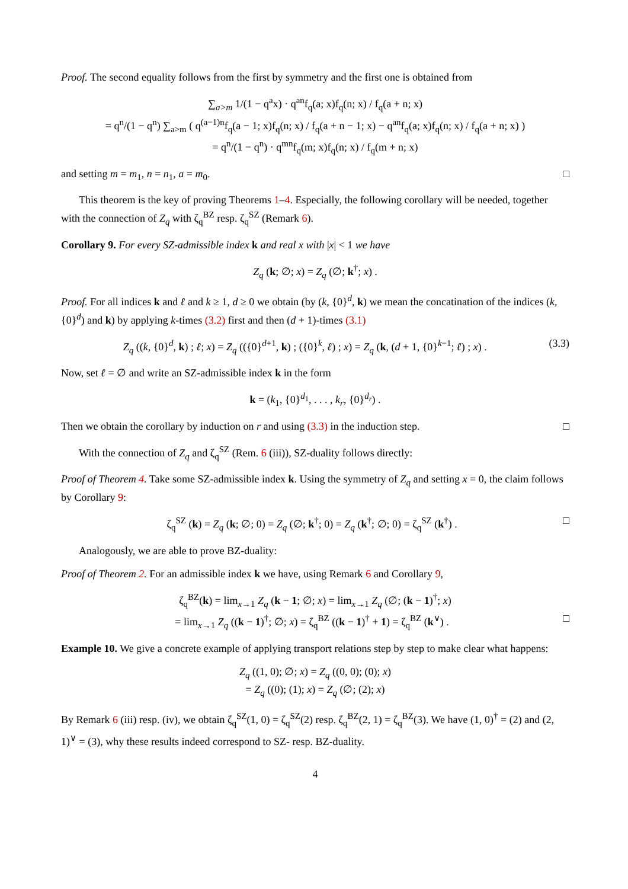Proof. The second equality follows from the first by symmetry and the first one is obtained from
∑<sub>a>m</sub> 1/(1 − q<sup>a</sup>x) · q<sup>an</sup>f<sub>q</sub>(a; x)f<sub>q</sub>(n; x) / f<sub>q</sub>(a + n; x)
= q<sup>n</sup>/(1 − q<sup>n</sup>) ∑<sub>a>m</sub> ( q<sup>(a−1)n</sup>f<sub>q</sub>(a − 1; x)f<sub>q</sub>(n; x) / f<sub>q</sub>(a + n − 1; x) − q<sup>an</sup>f<sub>q</sub>(a; x)f<sub>q</sub>(n; x) / f<sub>q</sub>(a + n; x) )
= q<sup>n</sup>/(1 − q<sup>n</sup>) · q<sup>mn</sup>f<sub>q</sub>(m; x)f<sub>q</sub>(n; x) / f<sub>q</sub>(m + n; x)
and setting m = m<sub>1</sub>, n = n<sub>1</sub>, a = m<sub>0</sub>. □
This theorem is the key of proving Theorems 1–4. Especially, the following corollary will be needed, together with the connection of Z<sub>q</sub> with ζ<sub>q</sub><sup>BZ</sup> resp. ζ<sub>q</sub><sup>SZ</sup> (Remark 6).
Corollary 9. For every SZ-admissible index k and real x with |x| < 1 we have
Z<sub>q</sub> (k; ∅; x) = Z<sub>q</sub> (∅; k<sup>†</sup>; x) .
Proof. For all indices k and ℓ and k ≥ 1, d ≥ 0 we obtain (by (k, {0}<sup>d</sup>, k) we mean the concatination of the indices (k, {0}<sup>d</sup>) and k) by applying k-times (3.2) first and then (d + 1)-times (3.1)
(3.3) Z<sub>q</sub> ((k, {0}<sup>d</sup>, k) ; ℓ; x) = Z<sub>q</sub> (({0}<sup>d+1</sup>, k) ; ({0}<sup>k</sup>, ℓ) ; x) = Z<sub>q</sub> (k, (d + 1, {0}<sup>k−1</sup>; ℓ) ; x) .
Now, set ℓ = ∅ and write an SZ-admissible index k in the form
k = (k<sub>1</sub>, {0}<sup>d<sub>1</sub></sup>, . . . , k<sub>r</sub>, {0}<sup>d<sub>r</sub></sup>) .
Then we obtain the corollary by induction on r and using (3.3) in the induction step. □
With the connection of Z<sub>q</sub> and ζ<sub>q</sub><sup>SZ</sup> (Rem. 6 (iii)), SZ-duality follows directly:
Proof of Theorem 4. Take some SZ-admissible index k. Using the symmetry of Z<sub>q</sub> and setting x = 0, the claim follows by Corollary 9:
□ ζ<sub>q</sub><sup>SZ</sup> (k) = Z<sub>q</sub> (k; ∅; 0) = Z<sub>q</sub> (∅; k<sup>†</sup>; 0) = Z<sub>q</sub> (k<sup>†</sup>; ∅; 0) = ζ<sub>q</sub><sup>SZ</sup> (k<sup>†</sup>) .
Analogously, we are able to prove BZ-duality:
Proof of Theorem 2. For an admissible index k we have, using Remark 6 and Corollary 9,
ζ<sub>q</sub><sup>BZ</sup>(k) = lim<sub>x→1</sub> Z<sub>q</sub> (k − 1; ∅; x) = lim<sub>x→1</sub> Z<sub>q</sub> (∅; (k − 1)<sup>†</sup>; x)
□ = lim<sub>x→1</sub> Z<sub>q</sub> ((k − 1)<sup>†</sup>; ∅; x) = ζ<sub>q</sub><sup>BZ</sup> ((k − 1)<sup>†</sup> + 1) = ζ<sub>q</sub><sup>BZ</sup> (k<sup>∨</sup>) .
Example 10. We give a concrete example of applying transport relations step by step to make clear what happens:
Z<sub>q</sub> ((1, 0); ∅; x) = Z<sub>q</sub> ((0, 0); (0); x)
= Z<sub>q</sub> ((0); (1); x) = Z<sub>q</sub> (∅; (2); x)
By Remark 6 (iii) resp. (iv), we obtain ζ<sub>q</sub><sup>SZ</sup>(1, 0) = ζ<sub>q</sub><sup>SZ</sup>(2) resp. ζ<sub>q</sub><sup>BZ</sup>(2, 1) = ζ<sub>q</sub><sup>BZ</sup>(3). We have (1, 0)<sup>†</sup> = (2) and (2, 1)<sup>∨</sup> = (3), why these results indeed correspond to SZ- resp. BZ-duality.
4